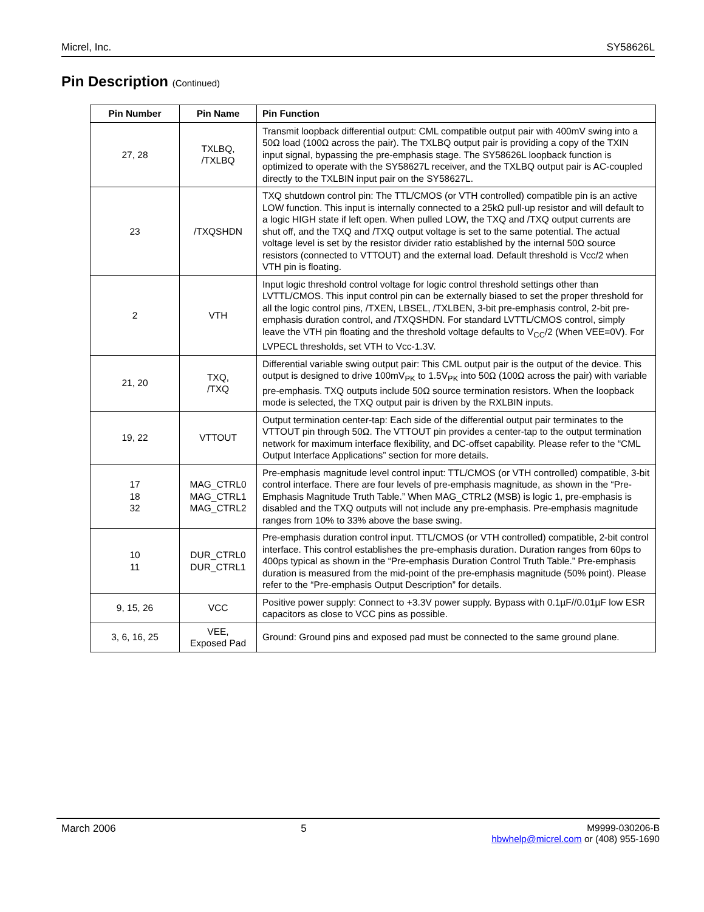Micrel, Inc. SY58626L
Pin Description (Continued)
| Pin Number | Pin Name | Pin Function |
| --- | --- | --- |
| 27, 28 | TXLBQ, /TXLBQ | Transmit loopback differential output: CML compatible output pair with 400mV swing into a 50Ω load (100Ω across the pair). The TXLBQ output pair is providing a copy of the TXIN input signal, bypassing the pre-emphasis stage. The SY58626L loopback function is optimized to operate with the SY58627L receiver, and the TXLBQ output pair is AC-coupled directly to the TXLBIN input pair on the SY58627L. |
| 23 | /TXQSHDN | TXQ shutdown control pin: The TTL/CMOS (or VTH controlled) compatible pin is an active LOW function. This input is internally connected to a 25kΩ pull-up resistor and will default to a logic HIGH state if left open. When pulled LOW, the TXQ and /TXQ output currents are shut off, and the TXQ and /TXQ output voltage is set to the same potential. The actual voltage level is set by the resistor divider ratio established by the internal 50Ω source resistors (connected to VTTOUT) and the external load. Default threshold is Vcc/2 when VTH pin is floating. |
| 2 | VTH | Input logic threshold control voltage for logic control threshold settings other than LVTTL/CMOS. This input control pin can be externally biased to set the proper threshold for all the logic control pins, /TXEN, LBSEL, /TXLBEN, 3-bit pre-emphasis control, 2-bit pre-emphasis duration control, and /TXQSHDN. For standard LVTTL/CMOS control, simply leave the VTH pin floating and the threshold voltage defaults to V<sub>CC</sub>/2 (When VEE=0V). For LVPECL thresholds, set VTH to Vcc-1.3V. |
| 21, 20 | TXQ, /TXQ | Differential variable swing output pair: This CML output pair is the output of the device. This output is designed to drive 100mV<sub>PK</sub> to 1.5V<sub>PK</sub> into 50Ω (100Ω across the pair) with variable pre-emphasis. TXQ outputs include 50Ω source termination resistors. When the loopback mode is selected, the TXQ output pair is driven by the RXLBIN inputs. |
| 19, 22 | VTTOUT | Output termination center-tap: Each side of the differential output pair terminates to the VTTOUT pin through 50Ω. The VTTOUT pin provides a center-tap to the output termination network for maximum interface flexibility, and DC-offset capability. Please refer to the “CML Output Interface Applications” section for more details. |
| 17 18 32 | MAG_CTRL0 MAG_CTRL1 MAG_CTRL2 | Pre-emphasis magnitude level control input: TTL/CMOS (or VTH controlled) compatible, 3-bit control interface. There are four levels of pre-emphasis magnitude, as shown in the “Pre-Emphasis Magnitude Truth Table.” When MAG_CTRL2 (MSB) is logic 1, pre-emphasis is disabled and the TXQ outputs will not include any pre-emphasis. Pre-emphasis magnitude ranges from 10% to 33% above the base swing. |
| 10 11 | DUR_CTRL0 DUR_CTRL1 | Pre-emphasis duration control input. TTL/CMOS (or VTH controlled) compatible, 2-bit control interface. This control establishes the pre-emphasis duration. Duration ranges from 60ps to 400ps typical as shown in the “Pre-emphasis Duration Control Truth Table.” Pre-emphasis duration is measured from the mid-point of the pre-emphasis magnitude (50% point). Please refer to the “Pre-emphasis Output Description” for details. |
| 9, 15, 26 | VCC | Positive power supply: Connect to +3.3V power supply. Bypass with 0.1µF//0.01µF low ESR capacitors as close to VCC pins as possible. |
| 3, 6, 16, 25 | VEE, Exposed Pad | Ground: Ground pins and exposed pad must be connected to the same ground plane. |
March 2006 5 M9999-030206-B
hbwhelp@micrel.com or (408) 955-1690